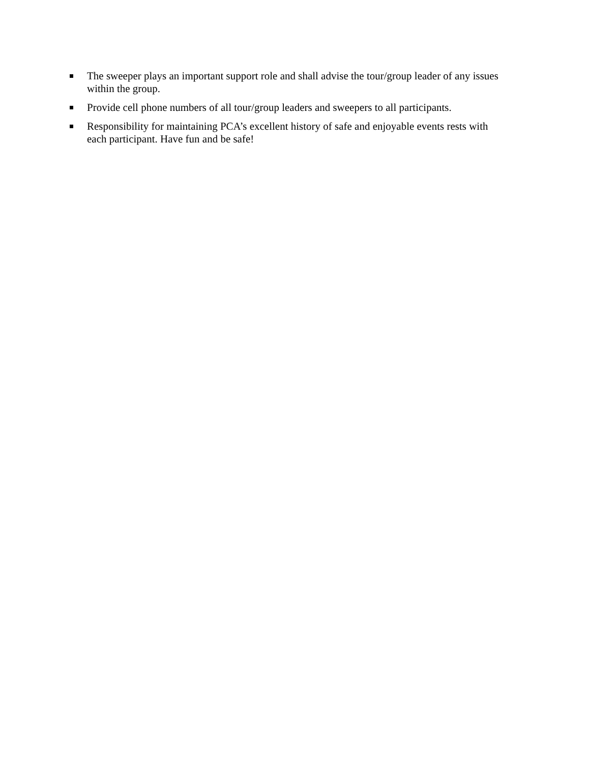The sweeper plays an important support role and shall advise the tour/group leader of any issues within the group.
Provide cell phone numbers of all tour/group leaders and sweepers to all participants.
Responsibility for maintaining PCA’s excellent history of safe and enjoyable events rests with each participant. Have fun and be safe!